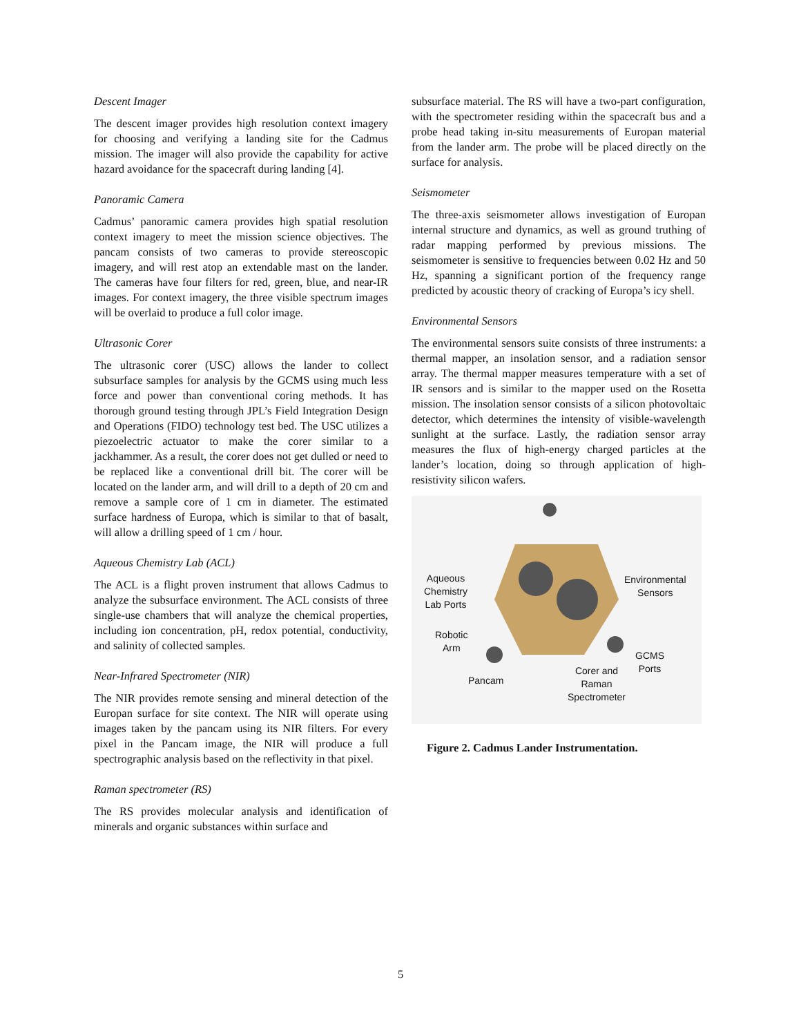Descent Imager
The descent imager provides high resolution context imagery for choosing and verifying a landing site for the Cadmus mission. The imager will also provide the capability for active hazard avoidance for the spacecraft during landing [4].
Panoramic Camera
Cadmus’ panoramic camera provides high spatial resolution context imagery to meet the mission science objectives. The pancam consists of two cameras to provide stereoscopic imagery, and will rest atop an extendable mast on the lander. The cameras have four filters for red, green, blue, and near-IR images. For context imagery, the three visible spectrum images will be overlaid to produce a full color image.
Ultrasonic Corer
The ultrasonic corer (USC) allows the lander to collect subsurface samples for analysis by the GCMS using much less force and power than conventional coring methods. It has thorough ground testing through JPL’s Field Integration Design and Operations (FIDO) technology test bed. The USC utilizes a piezoelectric actuator to make the corer similar to a jackhammer. As a result, the corer does not get dulled or need to be replaced like a conventional drill bit. The corer will be located on the lander arm, and will drill to a depth of 20 cm and remove a sample core of 1 cm in diameter. The estimated surface hardness of Europa, which is similar to that of basalt, will allow a drilling speed of 1 cm / hour.
Aqueous Chemistry Lab (ACL)
The ACL is a flight proven instrument that allows Cadmus to analyze the subsurface environment. The ACL consists of three single-use chambers that will analyze the chemical properties, including ion concentration, pH, redox potential, conductivity, and salinity of collected samples.
Near-Infrared Spectrometer (NIR)
The NIR provides remote sensing and mineral detection of the Europan surface for site context. The NIR will operate using images taken by the pancam using its NIR filters. For every pixel in the Pancam image, the NIR will produce a full spectrographic analysis based on the reflectivity in that pixel.
Raman spectrometer (RS)
The RS provides molecular analysis and identification of minerals and organic substances within surface and
subsurface material. The RS will have a two-part configuration, with the spectrometer residing within the spacecraft bus and a probe head taking in-situ measurements of Europan material from the lander arm. The probe will be placed directly on the surface for analysis.
Seismometer
The three-axis seismometer allows investigation of Europan internal structure and dynamics, as well as ground truthing of radar mapping performed by previous missions. The seismometer is sensitive to frequencies between 0.02 Hz and 50 Hz, spanning a significant portion of the frequency range predicted by acoustic theory of cracking of Europa’s icy shell.
Environmental Sensors
The environmental sensors suite consists of three instruments: a thermal mapper, an insolation sensor, and a radiation sensor array. The thermal mapper measures temperature with a set of IR sensors and is similar to the mapper used on the Rosetta mission. The insolation sensor consists of a silicon photovoltaic detector, which determines the intensity of visible-wavelength sunlight at the surface. Lastly, the radiation sensor array measures the flux of high-energy charged particles at the lander’s location, doing so through application of high-resistivity silicon wafers.
Aqueous
Chemistry
Lab Ports
Robotic
Arm
Pancam
Environmental
Sensors
GCMS
Ports Corer and
Raman
Spectrometer
Figure 2. Cadmus Lander Instrumentation.
5